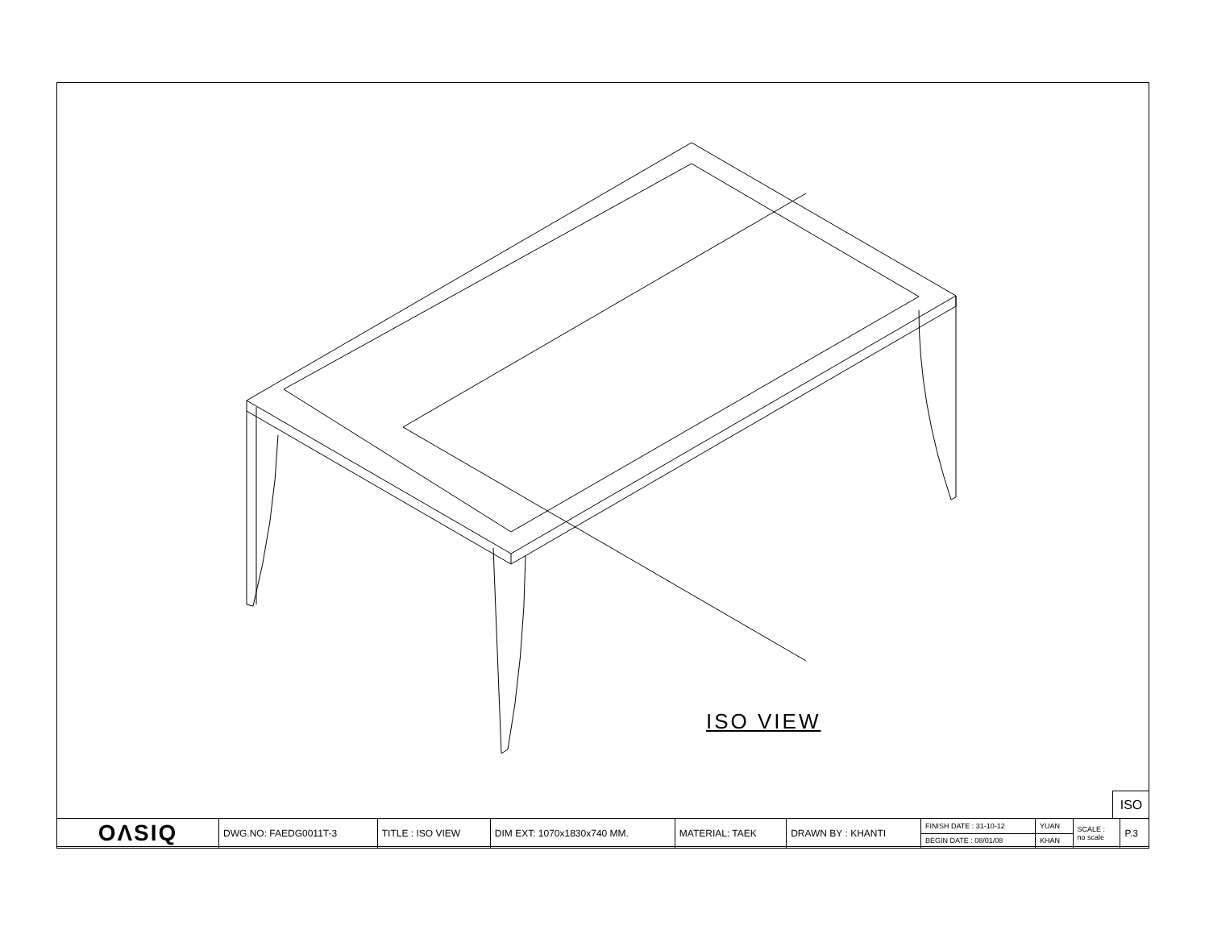ISO VIEW
ISO
| OΛSIQ | DWG.NO: FAEDG0011T-3 | TITLE : ISO VIEW | DIM EXT: 1070x1830x740 MM. | MATERIAL: TAEK | DRAWN BY : KHANTI | FINISH DATE : 31-10-12 | YUAN | SCALE : no scale | P.3 |
| | | | | | | BEGIN DATE : 08/01/08 | KHAN | | |